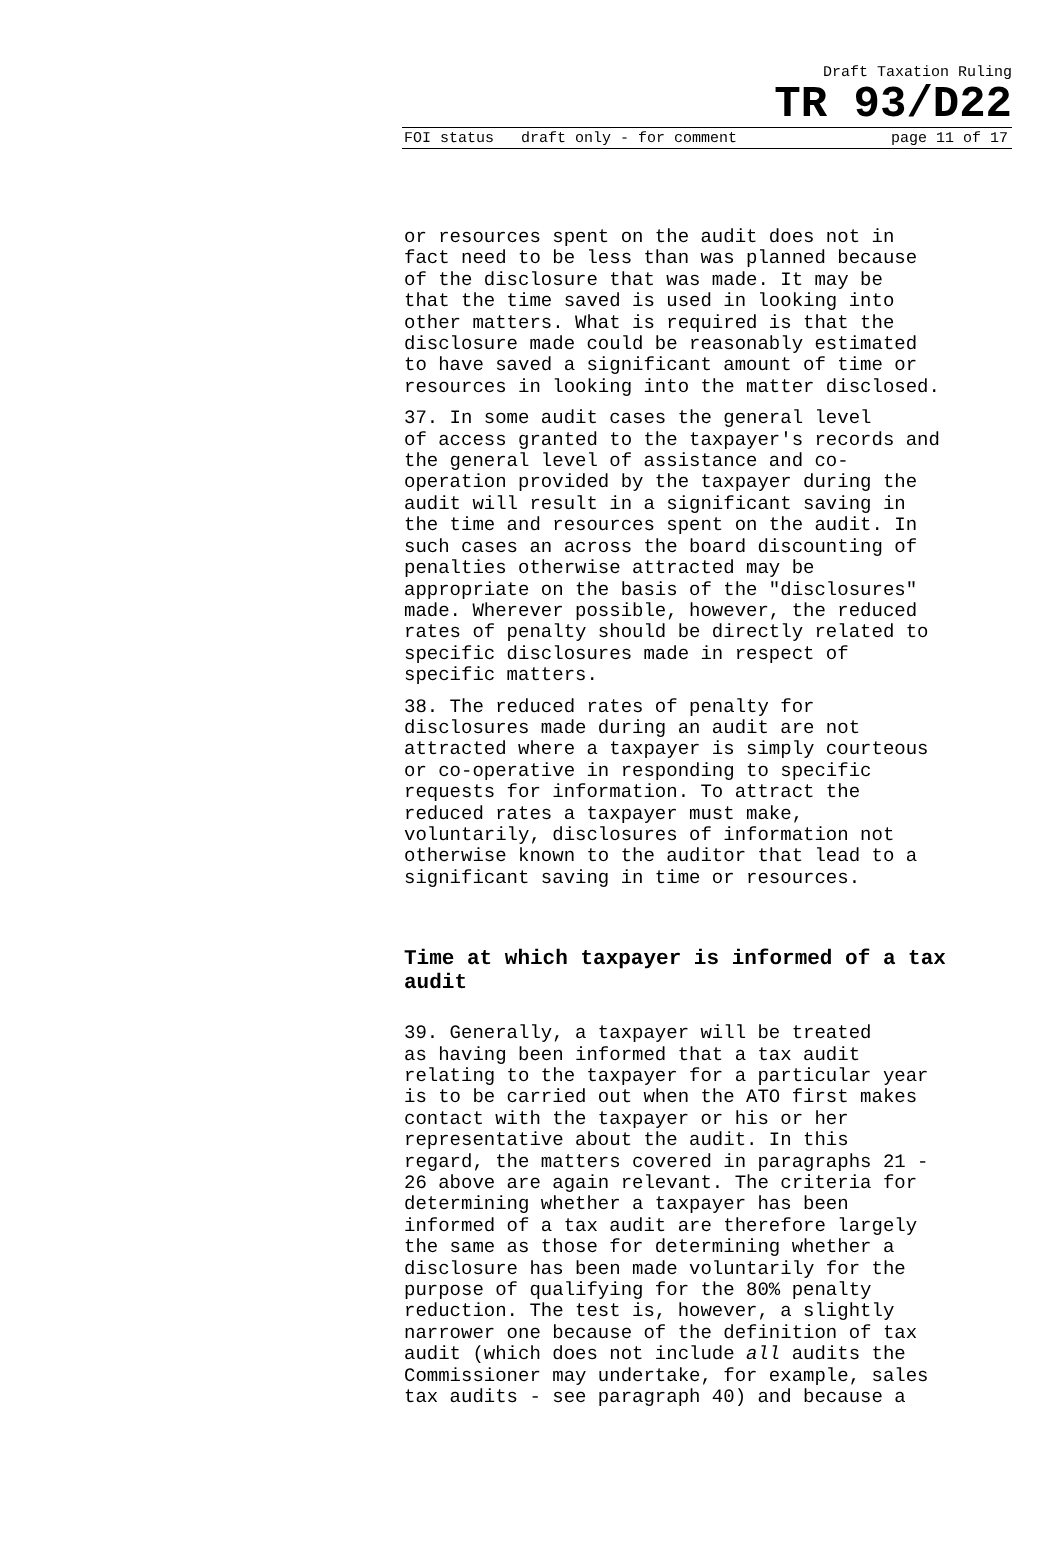Draft Taxation Ruling
TR 93/D22
FOI status draft only - for comment page 11 of 17
or resources spent on the audit does not in fact need to be less than was planned because of the disclosure that was made. It may be that the time saved is used in looking into other matters. What is required is that the disclosure made could be reasonably estimated to have saved a significant amount of time or resources in looking into the matter disclosed.
37. In some audit cases the general level of access granted to the taxpayer's records and the general level of assistance and co- operation provided by the taxpayer during the audit will result in a significant saving in the time and resources spent on the audit. In such cases an across the board discounting of penalties otherwise attracted may be appropriate on the basis of the "disclosures" made. Wherever possible, however, the reduced rates of penalty should be directly related to specific disclosures made in respect of specific matters.
38. The reduced rates of penalty for disclosures made during an audit are not attracted where a taxpayer is simply courteous or co-operative in responding to specific requests for information. To attract the reduced rates a taxpayer must make, voluntarily, disclosures of information not otherwise known to the auditor that lead to a significant saving in time or resources.
Time at which taxpayer is informed of a tax audit
39. Generally, a taxpayer will be treated as having been informed that a tax audit relating to the taxpayer for a particular year is to be carried out when the ATO first makes contact with the taxpayer or his or her representative about the audit. In this regard, the matters covered in paragraphs 21 - 26 above are again relevant. The criteria for determining whether a taxpayer has been informed of a tax audit are therefore largely the same as those for determining whether a disclosure has been made voluntarily for the purpose of qualifying for the 80% penalty reduction. The test is, however, a slightly narrower one because of the definition of tax audit (which does not include all audits the Commissioner may undertake, for example, sales tax audits - see paragraph 40) and because a